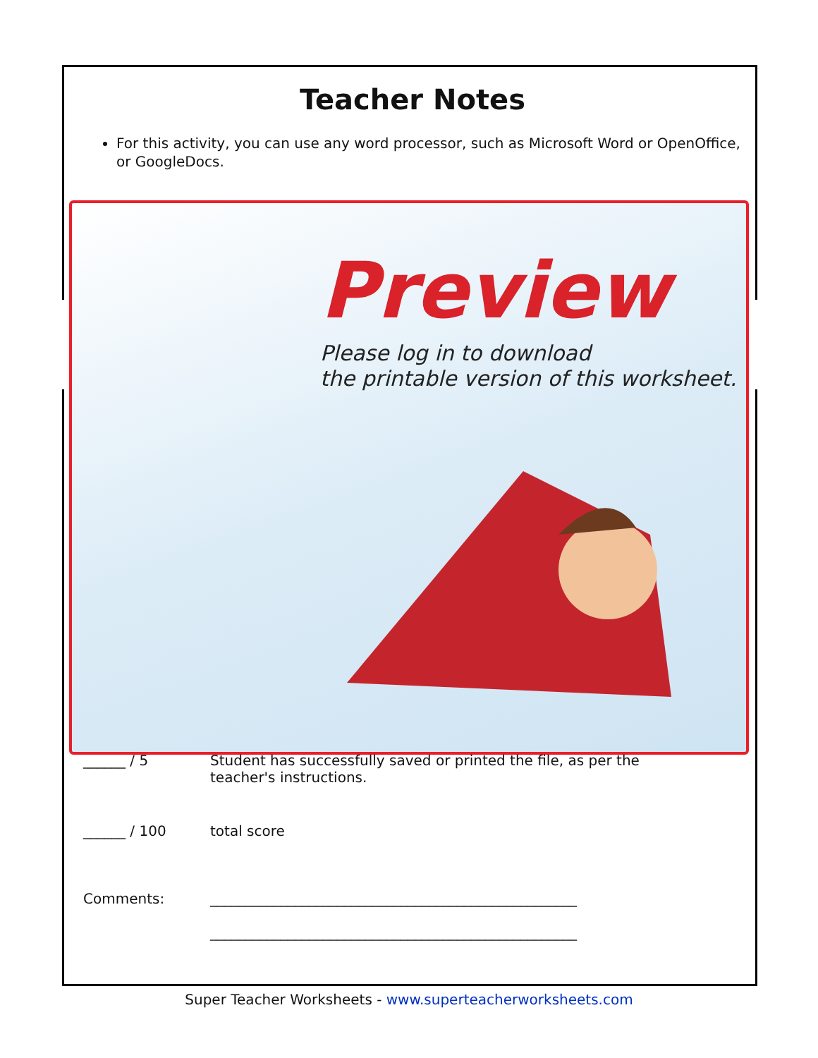Teacher Notes
For this activity, you can use any word processor, such as Microsoft Word or OpenOffice, or GoogleDocs.
Preview
Please log in to download
the printable version of this worksheet.
| ______ / 5 | Student has successfully saved or printed the file, as per the teacher's instructions. |
| ______ / 100 | total score |
| Comments: | ____________________________________________________ ____________________________________________________ |
Super Teacher Worksheets - www.superteacherworksheets.com